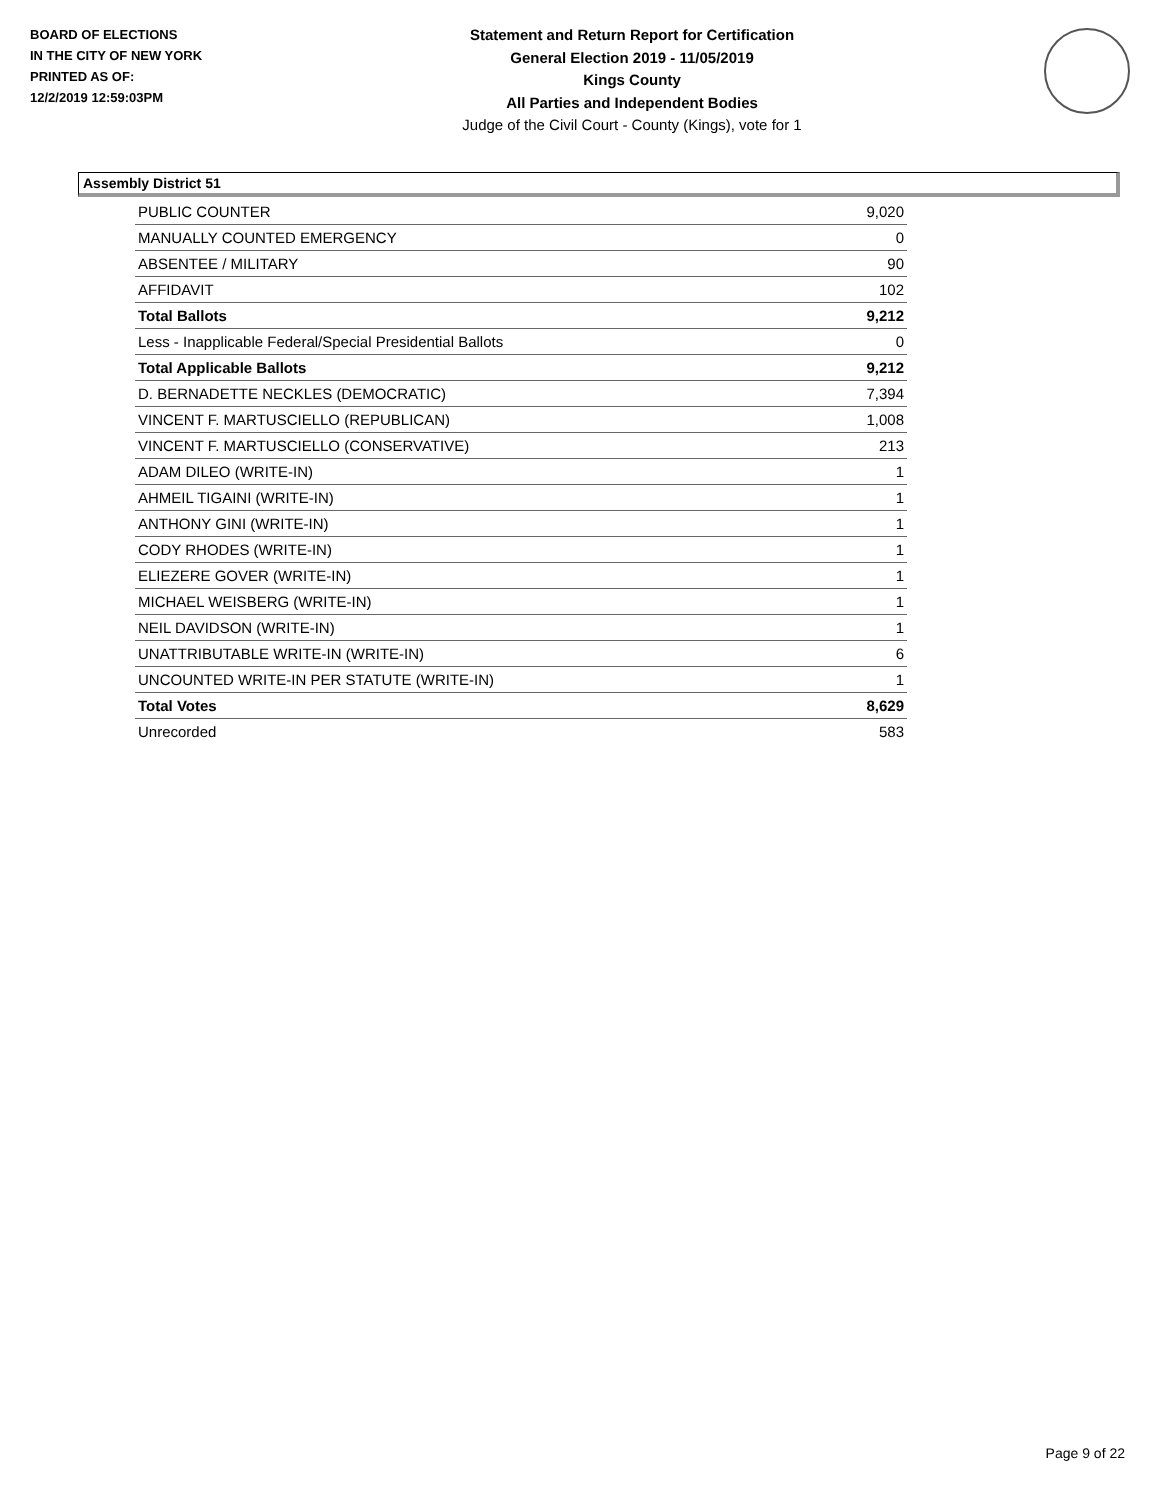BOARD OF ELECTIONS
IN THE CITY OF NEW YORK
PRINTED AS OF:
12/2/2019 12:59:03PM
Statement and Return Report for Certification
General Election 2019 - 11/05/2019
Kings County
All Parties and Independent Bodies
Judge of the Civil Court - County (Kings), vote for 1
Assembly District 51
| PUBLIC COUNTER | 9,020 |
| MANUALLY COUNTED EMERGENCY | 0 |
| ABSENTEE / MILITARY | 90 |
| AFFIDAVIT | 102 |
| Total Ballots | 9,212 |
| Less - Inapplicable Federal/Special Presidential Ballots | 0 |
| Total Applicable Ballots | 9,212 |
| D. BERNADETTE NECKLES (DEMOCRATIC) | 7,394 |
| VINCENT F. MARTUSCIELLO (REPUBLICAN) | 1,008 |
| VINCENT F. MARTUSCIELLO (CONSERVATIVE) | 213 |
| ADAM DILEO (WRITE-IN) | 1 |
| AHMEIL TIGAINI (WRITE-IN) | 1 |
| ANTHONY GINI (WRITE-IN) | 1 |
| CODY RHODES (WRITE-IN) | 1 |
| ELIEZERE GOVER (WRITE-IN) | 1 |
| MICHAEL WEISBERG (WRITE-IN) | 1 |
| NEIL DAVIDSON (WRITE-IN) | 1 |
| UNATTRIBUTABLE WRITE-IN (WRITE-IN) | 6 |
| UNCOUNTED WRITE-IN PER STATUTE (WRITE-IN) | 1 |
| Total Votes | 8,629 |
| Unrecorded | 583 |
Page 9 of 22